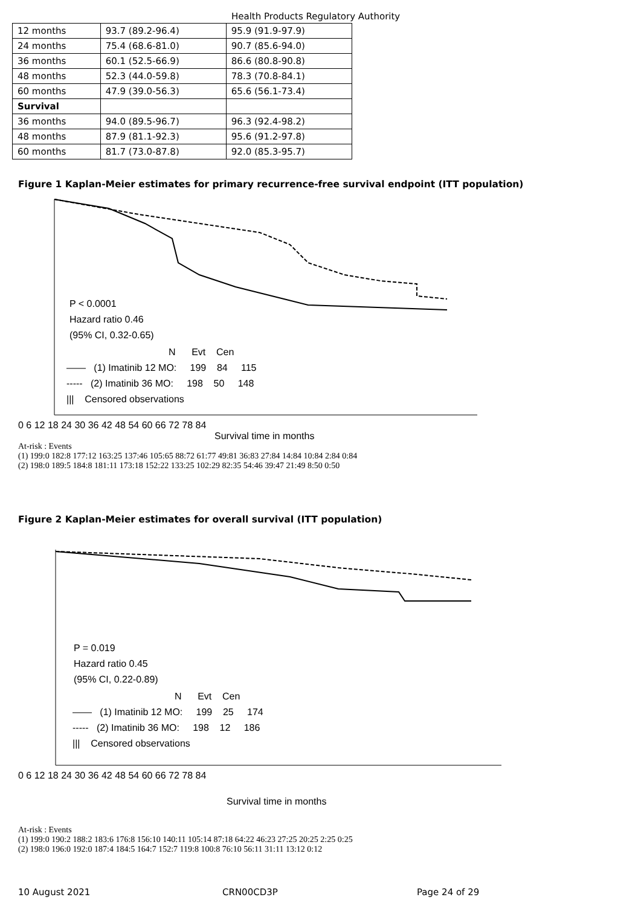Health Products Regulatory Authority
| 12 months | 93.7 (89.2-96.4) | 95.9 (91.9-97.9) |
| 24 months | 75.4 (68.6-81.0) | 90.7 (85.6-94.0) |
| 36 months | 60.1 (52.5-66.9) | 86.6 (80.8-90.8) |
| 48 months | 52.3 (44.0-59.8) | 78.3 (70.8-84.1) |
| 60 months | 47.9 (39.0-56.3) | 65.6 (56.1-73.4) |
| Survival | | |
| 36 months | 94.0 (89.5-96.7) | 96.3 (92.4-98.2) |
| 48 months | 87.9 (81.1-92.3) | 95.6 (91.2-97.8) |
| 60 months | 81.7 (73.0-87.8) | 92.0 (85.3-95.7) |
Figure 1 Kaplan-Meier estimates for primary recurrence-free survival endpoint (ITT population)
P < 0.0001
Hazard ratio 0.46
(95% CI, 0.32-0.65)
N Evt Cen —— (1) Imatinib 12 MO: 199 84 115 ----- (2) Imatinib 36 MO: 198 50 148 ||| Censored observations
0 6 12 18 24 30 36 42 48 54 60 66 72 78 84
Survival time in months
At-risk : Events (1) 199:0 182:8 177:12 163:25 137:46 105:65 88:72 61:77 49:81 36:83 27:84 14:84 10:84 2:84 0:84 (2) 198:0 189:5 184:8 181:11 173:18 152:22 133:25 102:29 82:35 54:46 39:47 21:49 8:50 0:50
Figure 2 Kaplan-Meier estimates for overall survival (ITT population)
P = 0.019
Hazard ratio 0.45
(95% CI, 0.22-0.89)
N Evt Cen —— (1) Imatinib 12 MO: 199 25 174 ----- (2) Imatinib 36 MO: 198 12 186 ||| Censored observations
0 6 12 18 24 30 36 42 48 54 60 66 72 78 84
Survival time in months
At-risk : Events (1) 199:0 190:2 188:2 183:6 176:8 156:10 140:11 105:14 87:18 64:22 46:23 27:25 20:25 2:25 0:25 (2) 198:0 196:0 192:0 187:4 184:5 164:7 152:7 119:8 100:8 76:10 56:11 31:11 13:12 0:12
10 August 2021 CRN00CD3P Page 24 of 29